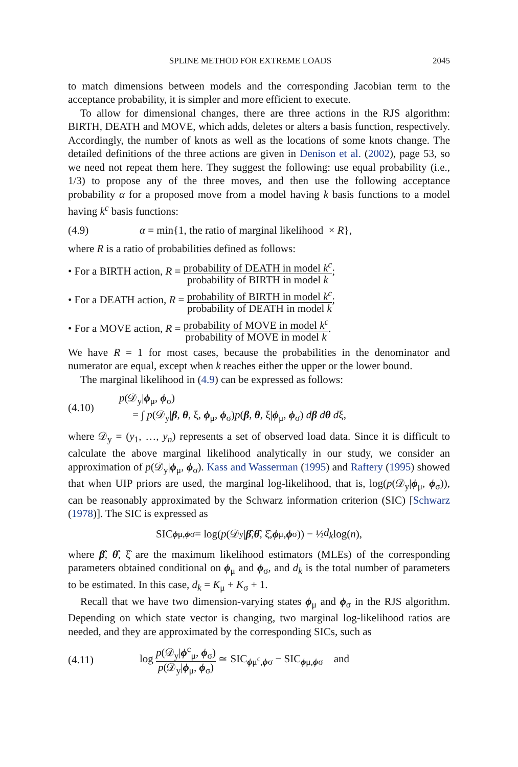SPLINE METHOD FOR EXTREME LOADS 2045
to match dimensions between models and the corresponding Jacobian term to the acceptance probability, it is simpler and more efficient to execute.
To allow for dimensional changes, there are three actions in the RJS algorithm: BIRTH, DEATH and MOVE, which adds, deletes or alters a basis function, respectively. Accordingly, the number of knots as well as the locations of some knots change. The detailed definitions of the three actions are given in Denison et al. (2002), page 53, so we need not repeat them here. They suggest the following: use equal probability (i.e., 1/3) to propose any of the three moves, and then use the following acceptance probability α for a proposed move from a model having k basis functions to a model having k<sup>c</sup> basis functions:
(4.9) α = min{1, the ratio of marginal likelihood × R},
where R is a ratio of probabilities defined as follows:
• For a BIRTH action, R = probability of DEATH in model k<sup>c</sup> probability of BIRTH in model k;
• For a DEATH action, R = probability of BIRTH in model k<sup>c</sup> probability of DEATH in model k;
• For a MOVE action, R = probability of MOVE in model k<sup>c</sup> probability of MOVE in model k.
We have R = 1 for most cases, because the probabilities in the denominator and numerator are equal, except when k reaches either the upper or the lower bound.
The marginal likelihood in (4.9) can be expressed as follows:
(4.10) p(𝒟<sub>y</sub>|ϕ<sub>μ</sub>, ϕ<sub>σ</sub>)
= ∫ p(𝒟<sub>y</sub>|β, θ, ξ, ϕ<sub>μ</sub>, ϕ<sub>σ</sub>)p(β, θ, ξ|ϕ<sub>μ</sub>, ϕ<sub>σ</sub>) dβ dθ dξ,
where 𝒟<sub>y</sub> = (y<sub>1</sub>, …, y<sub>n</sub>) represents a set of observed load data. Since it is difficult to calculate the above marginal likelihood analytically in our study, we consider an approximation of p(𝒟<sub>y</sub>|ϕ<sub>μ</sub>, ϕ<sub>σ</sub>). Kass and Wasserman (1995) and Raftery (1995) showed that when UIP priors are used, the marginal log-likelihood, that is, log(p(𝒟<sub>y</sub>|ϕ<sub>μ</sub>, ϕ<sub>σ</sub>)), can be reasonably approximated by the Schwarz information criterion (SIC) [Schwarz (1978)]. The SIC is expressed as
SIC<sub>ϕμ,ϕσ</sub> = log(p (𝒟<sub>y</sub>| β̂, θ̂, ξ̂, ϕ<sub>μ</sub>, ϕ<sub>σ</sub>)) − ½ d<sub>k</sub> log(n),
where β̂, θ̂, ξ̂ are the maximum likelihood estimators (MLEs) of the corresponding parameters obtained conditional on ϕ<sub>μ</sub> and ϕ<sub>σ</sub>, and d<sub>k</sub> is the total number of parameters to be estimated. In this case, d<sub>k</sub> = K<sub>μ</sub> + K<sub>σ</sub> + 1.
Recall that we have two dimension-varying states ϕ<sub>μ</sub> and ϕ<sub>σ</sub> in the RJS algorithm. Depending on which state vector is changing, two marginal log-likelihood ratios are needed, and they are approximated by the corresponding SICs, such as
(4.11) log p(𝒟<sub>y</sub>|ϕ<sup>c</sup><sub>μ</sub>, ϕ<sub>σ</sub>) p(𝒟<sub>y</sub>|ϕ<sub>μ</sub>, ϕ<sub>σ</sub>) ≃ SIC<sub>ϕμ<sup>c</sup>,ϕσ</sub> − SIC<sub>ϕμ,ϕσ</sub> and